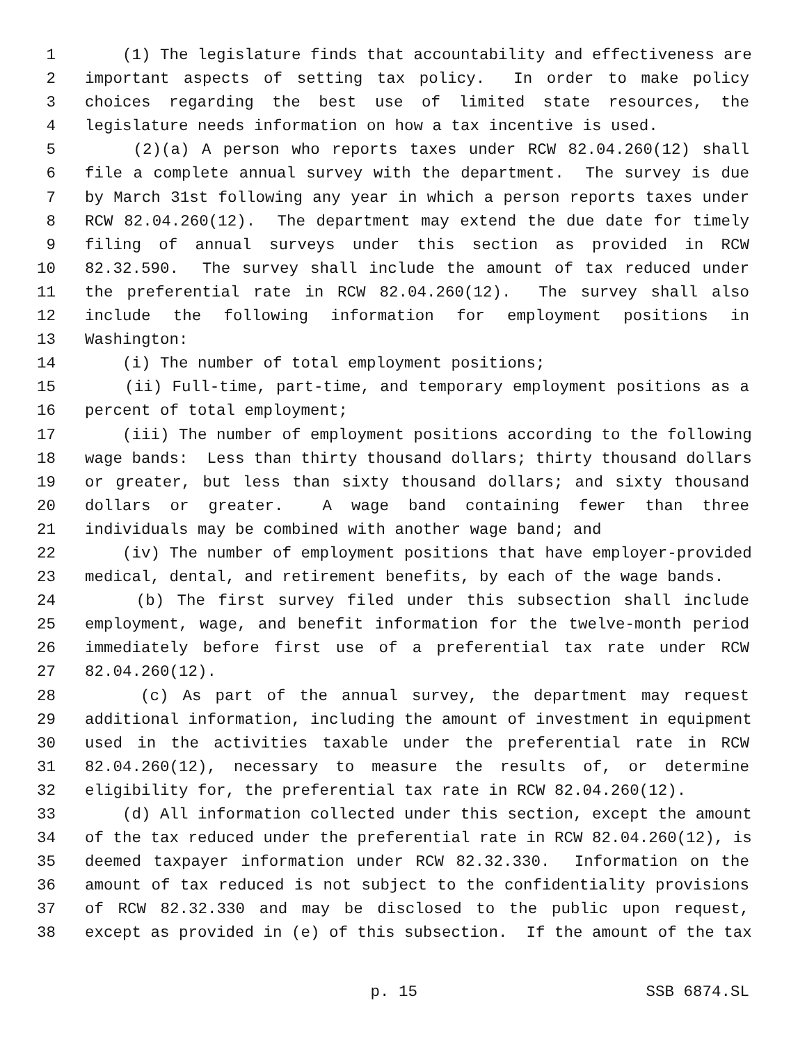1 (1) The legislature finds that accountability and effectiveness are
2 important aspects of setting tax policy. In order to make policy
3 choices regarding the best use of limited state resources, the
4 legislature needs information on how a tax incentive is used.
5 (2)(a) A person who reports taxes under RCW 82.04.260(12) shall
6 file a complete annual survey with the department. The survey is due
7 by March 31st following any year in which a person reports taxes under
8 RCW 82.04.260(12). The department may extend the due date for timely
9 filing of annual surveys under this section as provided in RCW
10 82.32.590. The survey shall include the amount of tax reduced under
11 the preferential rate in RCW 82.04.260(12). The survey shall also
12 include the following information for employment positions in
13 Washington:
14 (i) The number of total employment positions;
15 (ii) Full-time, part-time, and temporary employment positions as a
16 percent of total employment;
17 (iii) The number of employment positions according to the following
18 wage bands: Less than thirty thousand dollars; thirty thousand dollars
19 or greater, but less than sixty thousand dollars; and sixty thousand
20 dollars or greater. A wage band containing fewer than three
21 individuals may be combined with another wage band; and
22 (iv) The number of employment positions that have employer-provided
23 medical, dental, and retirement benefits, by each of the wage bands.
24 (b) The first survey filed under this subsection shall include
25 employment, wage, and benefit information for the twelve-month period
26 immediately before first use of a preferential tax rate under RCW
27 82.04.260(12).
28 (c) As part of the annual survey, the department may request
29 additional information, including the amount of investment in equipment
30 used in the activities taxable under the preferential rate in RCW
31 82.04.260(12), necessary to measure the results of, or determine
32 eligibility for, the preferential tax rate in RCW 82.04.260(12).
33 (d) All information collected under this section, except the amount
34 of the tax reduced under the preferential rate in RCW 82.04.260(12), is
35 deemed taxpayer information under RCW 82.32.330. Information on the
36 amount of tax reduced is not subject to the confidentiality provisions
37 of RCW 82.32.330 and may be disclosed to the public upon request,
38 except as provided in (e) of this subsection. If the amount of the tax
p. 15 SSB 6874.SL